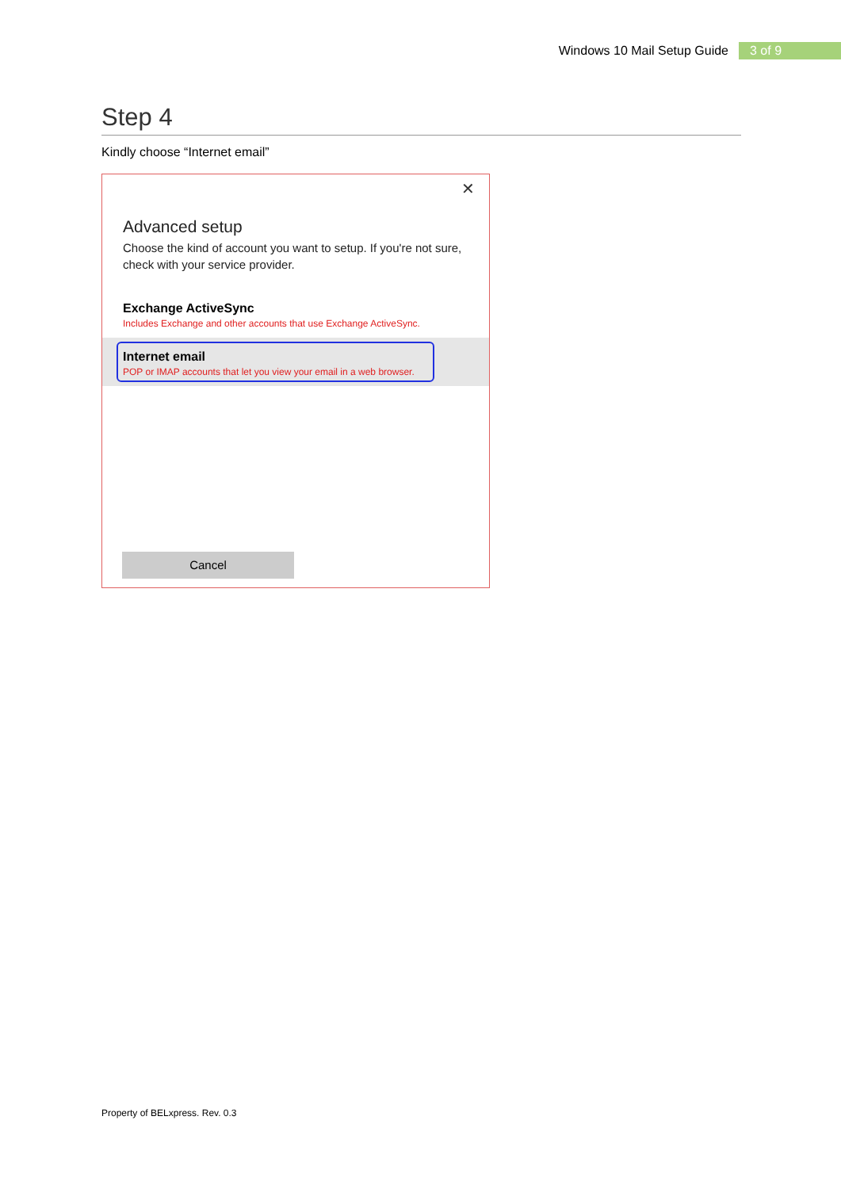Windows 10 Mail Setup Guide 3 of 9
Step 4
Kindly choose “Internet email”
✕
Advanced setup
Choose the kind of account you want to setup. If you're not sure, check with your service provider.
Exchange ActiveSync
Includes Exchange and other accounts that use Exchange ActiveSync.
Internet email
POP or IMAP accounts that let you view your email in a web browser.
Cancel
Property of BELxpress. Rev. 0.3